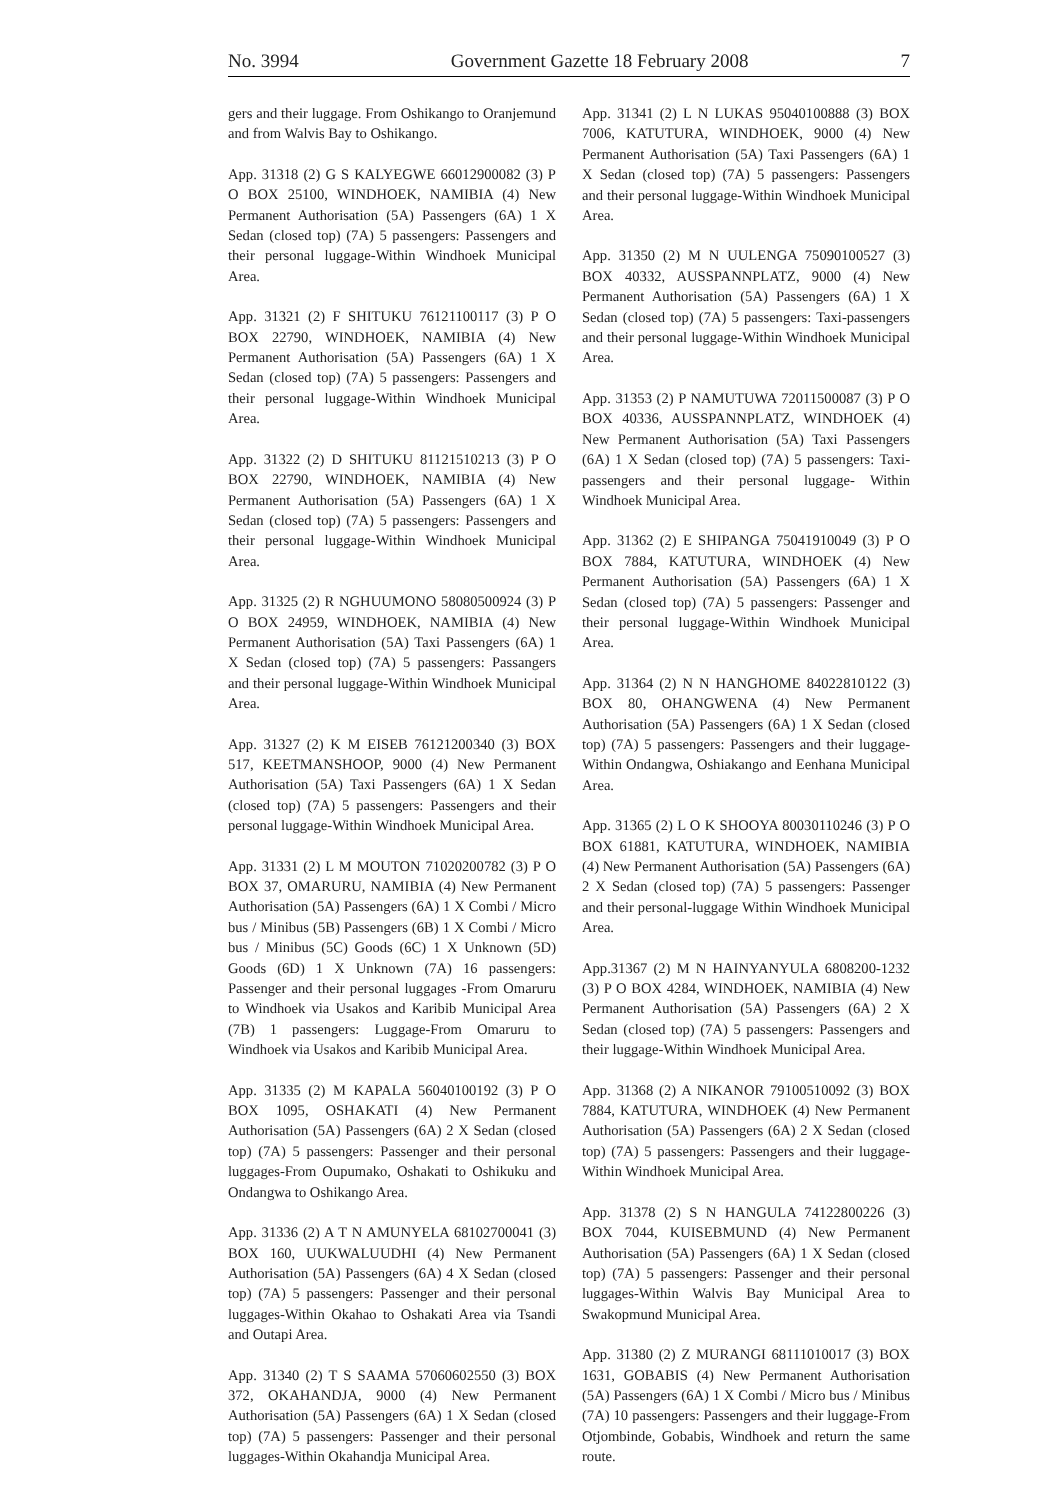No. 3994 Government Gazette 18 February 2008 7
gers and their luggage. From Oshikango to Oranjemund and from Walvis Bay to Oshikango.
App. 31318 (2) G S KALYEGWE 66012900082 (3) P O BOX 25100, WINDHOEK, NAMIBIA (4) New Permanent Authorisation (5A) Passengers (6A) 1 X Sedan (closed top) (7A) 5 passengers: Passengers and their personal luggage-Within Windhoek Municipal Area.
App. 31321 (2) F SHITUKU 76121100117 (3) P O BOX 22790, WINDHOEK, NAMIBIA (4) New Permanent Authorisation (5A) Passengers (6A) 1 X Sedan (closed top) (7A) 5 passengers: Passengers and their personal luggage-Within Windhoek Municipal Area.
App. 31322 (2) D SHITUKU 81121510213 (3) P O BOX 22790, WINDHOEK, NAMIBIA (4) New Permanent Authorisation (5A) Passengers (6A) 1 X Sedan (closed top) (7A) 5 passengers: Passengers and their personal luggage-Within Windhoek Municipal Area.
App. 31325 (2) R NGHUUMONO 58080500924 (3) P O BOX 24959, WINDHOEK, NAMIBIA (4) New Permanent Authorisation (5A) Taxi Passengers (6A) 1 X Sedan (closed top) (7A) 5 passengers: Passangers and their personal luggage-Within Windhoek Municipal Area.
App. 31327 (2) K M EISEB 76121200340 (3) BOX 517, KEETMANSHOOP, 9000 (4) New Permanent Authorisation (5A) Taxi Passengers (6A) 1 X Sedan (closed top) (7A) 5 passengers: Passengers and their personal luggage-Within Windhoek Municipal Area.
App. 31331 (2) L M MOUTON 71020200782 (3) P O BOX 37, OMARURU, NAMIBIA (4) New Permanent Authorisation (5A) Passengers (6A) 1 X Combi / Micro bus / Minibus (5B) Passengers (6B) 1 X Combi / Micro bus / Minibus (5C) Goods (6C) 1 X Unknown (5D) Goods (6D) 1 X Unknown (7A) 16 passengers: Passenger and their personal luggages -From Omaruru to Windhoek via Usakos and Karibib Municipal Area (7B) 1 passengers: Luggage-From Omaruru to Windhoek via Usakos and Karibib Municipal Area.
App. 31335 (2) M KAPALA 56040100192 (3) P O BOX 1095, OSHAKATI (4) New Permanent Authorisation (5A) Passengers (6A) 2 X Sedan (closed top) (7A) 5 passengers: Passenger and their personal luggages-From Oupumako, Oshakati to Oshikuku and Ondangwa to Oshikango Area.
App. 31336 (2) A T N AMUNYELA 68102700041 (3) BOX 160, UUKWALUUDHI (4) New Permanent Authorisation (5A) Passengers (6A) 4 X Sedan (closed top) (7A) 5 passengers: Passenger and their personal luggages-Within Okahao to Oshakati Area via Tsandi and Outapi Area.
App. 31340 (2) T S SAAMA 57060602550 (3) BOX 372, OKAHANDJA, 9000 (4) New Permanent Authorisation (5A) Passengers (6A) 1 X Sedan (closed top) (7A) 5 passengers: Passenger and their personal luggages-Within Okahandja Municipal Area.
App. 31341 (2) L N LUKAS 95040100888 (3) BOX 7006, KATUTURA, WINDHOEK, 9000 (4) New Permanent Authorisation (5A) Taxi Passengers (6A) 1 X Sedan (closed top) (7A) 5 passengers: Passengers and their personal luggage-Within Windhoek Municipal Area.
App. 31350 (2) M N UULENGA 75090100527 (3) BOX 40332, AUSSPANNPLATZ, 9000 (4) New Permanent Authorisation (5A) Passengers (6A) 1 X Sedan (closed top) (7A) 5 passengers: Taxi-passengers and their personal luggage-Within Windhoek Municipal Area.
App. 31353 (2) P NAMUTUWA 72011500087 (3) P O BOX 40336, AUSSPANNPLATZ, WINDHOEK (4) New Permanent Authorisation (5A) Taxi Passengers (6A) 1 X Sedan (closed top) (7A) 5 passengers: Taxi-passengers and their personal luggage- Within Windhoek Municipal Area.
App. 31362 (2) E SHIPANGA 75041910049 (3) P O BOX 7884, KATUTURA, WINDHOEK (4) New Permanent Authorisation (5A) Passengers (6A) 1 X Sedan (closed top) (7A) 5 passengers: Passenger and their personal luggage-Within Windhoek Municipal Area.
App. 31364 (2) N N HANGHOME 84022810122 (3) BOX 80, OHANGWENA (4) New Permanent Authorisation (5A) Passengers (6A) 1 X Sedan (closed top) (7A) 5 passengers: Passengers and their luggage-Within Ondangwa, Oshiakango and Eenhana Municipal Area.
App. 31365 (2) L O K SHOOYA 80030110246 (3) P O BOX 61881, KATUTURA, WINDHOEK, NAMIBIA (4) New Permanent Authorisation (5A) Passengers (6A) 2 X Sedan (closed top) (7A) 5 passengers: Passenger and their personal-luggage Within Windhoek Municipal Area.
App.31367 (2) M N HAINYANYULA 6808200-1232 (3) P O BOX 4284, WINDHOEK, NAMIBIA (4) New Permanent Authorisation (5A) Passengers (6A) 2 X Sedan (closed top) (7A) 5 passengers: Passengers and their luggage-Within Windhoek Municipal Area.
App. 31368 (2) A NIKANOR 79100510092 (3) BOX 7884, KATUTURA, WINDHOEK (4) New Permanent Authorisation (5A) Passengers (6A) 2 X Sedan (closed top) (7A) 5 passengers: Passengers and their luggage-Within Windhoek Municipal Area.
App. 31378 (2) S N HANGULA 74122800226 (3) BOX 7044, KUISEBMUND (4) New Permanent Authorisation (5A) Passengers (6A) 1 X Sedan (closed top) (7A) 5 passengers: Passenger and their personal luggages-Within Walvis Bay Municipal Area to Swakopmund Municipal Area.
App. 31380 (2) Z MURANGI 68111010017 (3) BOX 1631, GOBABIS (4) New Permanent Authorisation (5A) Passengers (6A) 1 X Combi / Micro bus / Minibus (7A) 10 passengers: Passengers and their luggage-From Otjombinde, Gobabis, Windhoek and return the same route.